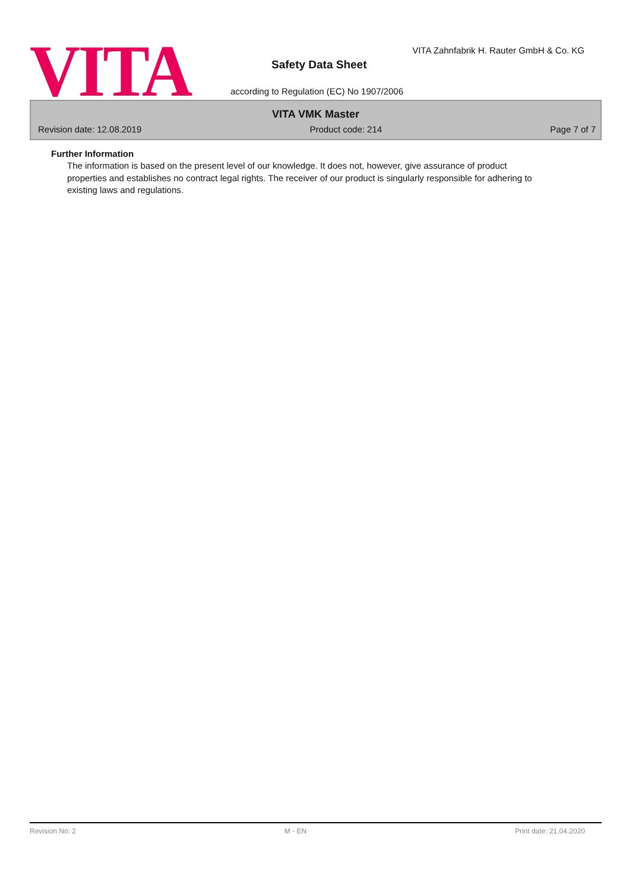VITA
VITA Zahnfabrik H. Rauter GmbH & Co. KG
Safety Data Sheet
according to Regulation (EC) No 1907/2006
VITA VMK Master
Revision date: 12.08.2019 Product code: 214 Page 7 of 7
Further Information
The information is based on the present level of our knowledge. It does not, however, give assurance of product properties and establishes no contract legal rights. The receiver of our product is singularly responsible for adhering to existing laws and regulations.
Revision No: 2 M - EN Print date: 21.04.2020